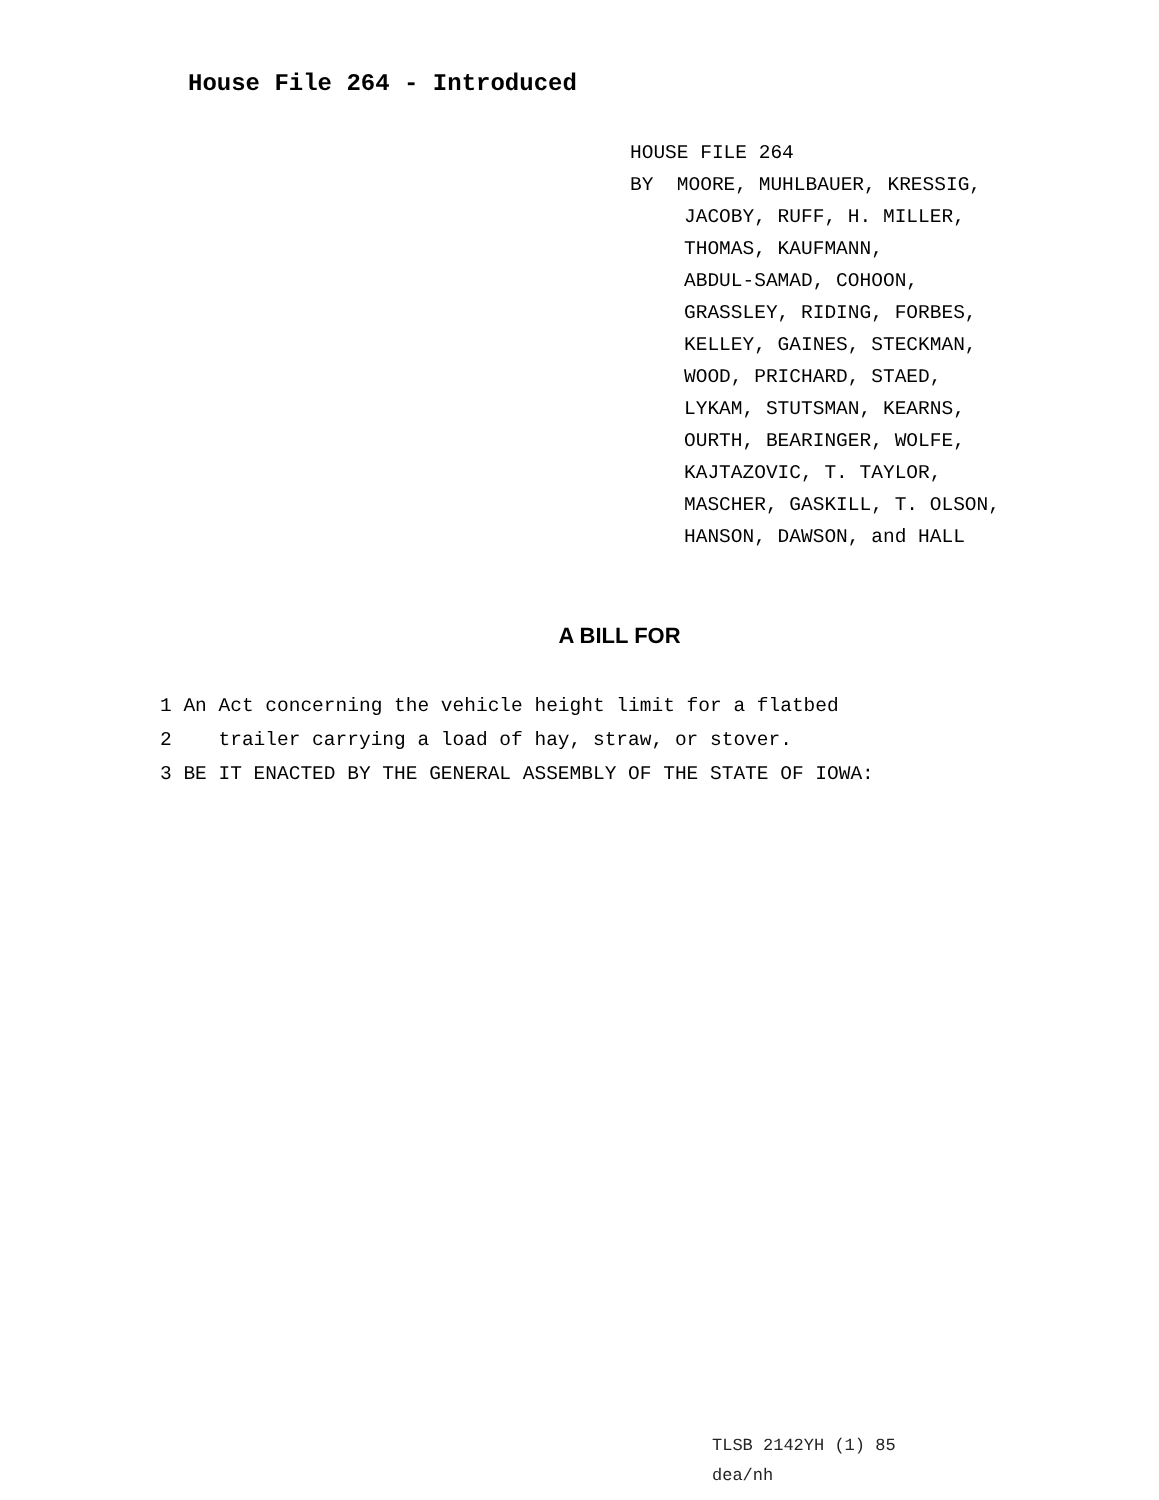House File 264 - Introduced
HOUSE FILE 264
BY MOORE, MUHLBAUER, KRESSIG,
JACOBY, RUFF, H. MILLER,
THOMAS, KAUFMANN,
ABDUL-SAMAD, COHOON,
GRASSLEY, RIDING, FORBES,
KELLEY, GAINES, STECKMAN,
WOOD, PRICHARD, STAED,
LYKAM, STUTSMAN, KEARNS,
OURTH, BEARINGER, WOLFE,
KAJTAZOVIC, T. TAYLOR,
MASCHER, GASKILL, T. OLSON,
HANSON, DAWSON, and HALL
A BILL FOR
1 An Act concerning the vehicle height limit for a flatbed
2 trailer carrying a load of hay, straw, or stover.
3 BE IT ENACTED BY THE GENERAL ASSEMBLY OF THE STATE OF IOWA:
TLSB 2142YH (1) 85
dea/nh